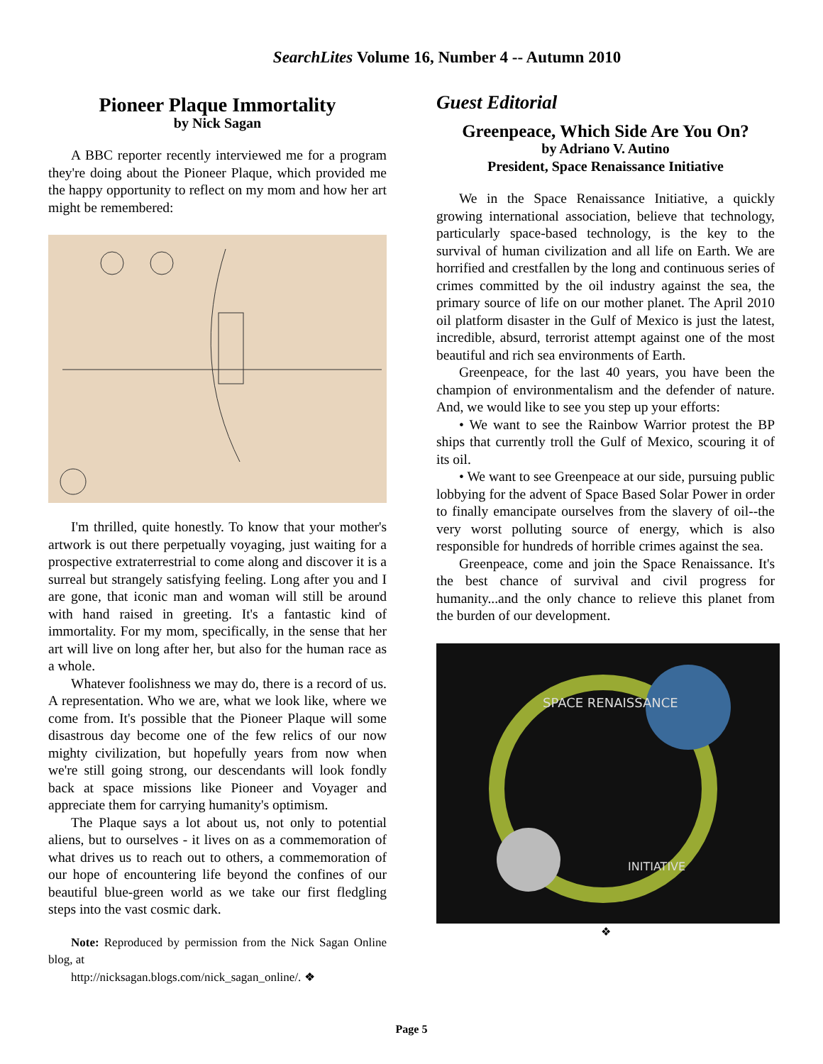SearchLites Volume 16, Number 4 -- Autumn 2010
Pioneer Plaque Immortality
by Nick Sagan
A BBC reporter recently interviewed me for a program they're doing about the Pioneer Plaque, which provided me the happy opportunity to reflect on my mom and how her art might be remembered:
I'm thrilled, quite honestly. To know that your mother's artwork is out there perpetually voyaging, just waiting for a prospective extraterrestrial to come along and discover it is a surreal but strangely satisfying feeling. Long after you and I are gone, that iconic man and woman will still be around with hand raised in greeting. It's a fantastic kind of immortality. For my mom, specifically, in the sense that her art will live on long after her, but also for the human race as a whole.
Whatever foolishness we may do, there is a record of us. A representation. Who we are, what we look like, where we come from. It's possible that the Pioneer Plaque will some disastrous day become one of the few relics of our now mighty civilization, but hopefully years from now when we're still going strong, our descendants will look fondly back at space missions like Pioneer and Voyager and appreciate them for carrying humanity's optimism.
The Plaque says a lot about us, not only to potential aliens, but to ourselves - it lives on as a commemoration of what drives us to reach out to others, a commemoration of our hope of encountering life beyond the confines of our beautiful blue-green world as we take our first fledgling steps into the vast cosmic dark.
Note: Reproduced by permission from the Nick Sagan Online blog, at
http://nicksagan.blogs.com/nick_sagan_online/. ❖
Guest Editorial
Greenpeace, Which Side Are You On?
by Adriano V. Autino
President, Space Renaissance Initiative
We in the Space Renaissance Initiative, a quickly growing international association, believe that technology, particularly space-based technology, is the key to the survival of human civilization and all life on Earth. We are horrified and crestfallen by the long and continuous series of crimes committed by the oil industry against the sea, the primary source of life on our mother planet. The April 2010 oil platform disaster in the Gulf of Mexico is just the latest, incredible, absurd, terrorist attempt against one of the most beautiful and rich sea environments of Earth.
Greenpeace, for the last 40 years, you have been the champion of environmentalism and the defender of nature. And, we would like to see you step up your efforts:
• We want to see the Rainbow Warrior protest the BP ships that currently troll the Gulf of Mexico, scouring it of its oil.
• We want to see Greenpeace at our side, pursuing public lobbying for the advent of Space Based Solar Power in order to finally emancipate ourselves from the slavery of oil--the very worst polluting source of energy, which is also responsible for hundreds of horrible crimes against the sea.
Greenpeace, come and join the Space Renaissance. It's the best chance of survival and civil progress for humanity...and the only chance to relieve this planet from the burden of our development.
SPACE RENAISSANCE
INITIATIVE
❖
Page 5